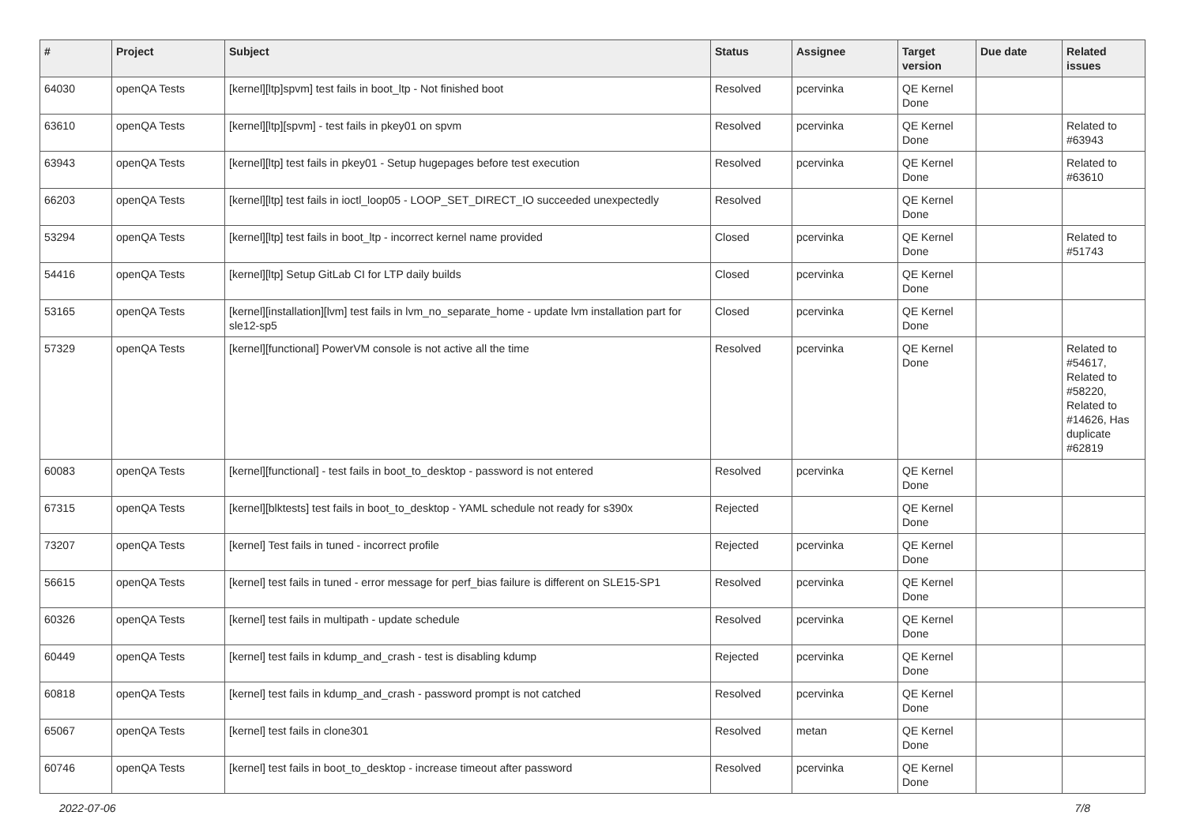| # | Project | Subject | Status | Assignee | Target version | Due date | Related issues |
| --- | --- | --- | --- | --- | --- | --- | --- |
| 64030 | openQA Tests | [kernel][ltp]spvm] test fails in boot_ltp - Not finished boot | Resolved | pcervinka | QE Kernel Done | | |
| 63610 | openQA Tests | [kernel][ltp][spvm] - test fails in pkey01 on spvm | Resolved | pcervinka | QE Kernel Done | | Related to #63943 |
| 63943 | openQA Tests | [kernel][ltp] test fails in pkey01 - Setup hugepages before test execution | Resolved | pcervinka | QE Kernel Done | | Related to #63610 |
| 66203 | openQA Tests | [kernel][ltp] test fails in ioctl_loop05 - LOOP_SET_DIRECT_IO succeeded unexpectedly | Resolved | | QE Kernel Done | | |
| 53294 | openQA Tests | [kernel][ltp] test fails in boot_ltp - incorrect kernel name provided | Closed | pcervinka | QE Kernel Done | | Related to #51743 |
| 54416 | openQA Tests | [kernel][ltp] Setup GitLab CI for LTP daily builds | Closed | pcervinka | QE Kernel Done | | |
| 53165 | openQA Tests | [kernel][installation][lvm] test fails in lvm_no_separate_home - update lvm installation part for sle12-sp5 | Closed | pcervinka | QE Kernel Done | | |
| 57329 | openQA Tests | [kernel][functional] PowerVM console is not active all the time | Resolved | pcervinka | QE Kernel Done | | Related to #54617, Related to #58220, Related to #14626, Has duplicate #62819 |
| 60083 | openQA Tests | [kernel][functional] - test fails in boot_to_desktop - password is not entered | Resolved | pcervinka | QE Kernel Done | | |
| 67315 | openQA Tests | [kernel][blktests] test fails in boot_to_desktop - YAML schedule not ready for s390x | Rejected | | QE Kernel Done | | |
| 73207 | openQA Tests | [kernel] Test fails in tuned - incorrect profile | Rejected | pcervinka | QE Kernel Done | | |
| 56615 | openQA Tests | [kernel] test fails in tuned - error message for perf_bias failure is different on SLE15-SP1 | Resolved | pcervinka | QE Kernel Done | | |
| 60326 | openQA Tests | [kernel] test fails in multipath - update schedule | Resolved | pcervinka | QE Kernel Done | | |
| 60449 | openQA Tests | [kernel] test fails in kdump_and_crash - test is disabling kdump | Rejected | pcervinka | QE Kernel Done | | |
| 60818 | openQA Tests | [kernel] test fails in kdump_and_crash - password prompt is not catched | Resolved | pcervinka | QE Kernel Done | | |
| 65067 | openQA Tests | [kernel] test fails in clone301 | Resolved | metan | QE Kernel Done | | |
| 60746 | openQA Tests | [kernel] test fails in boot_to_desktop - increase timeout after password | Resolved | pcervinka | QE Kernel Done | | |
2022-07-06 7/8